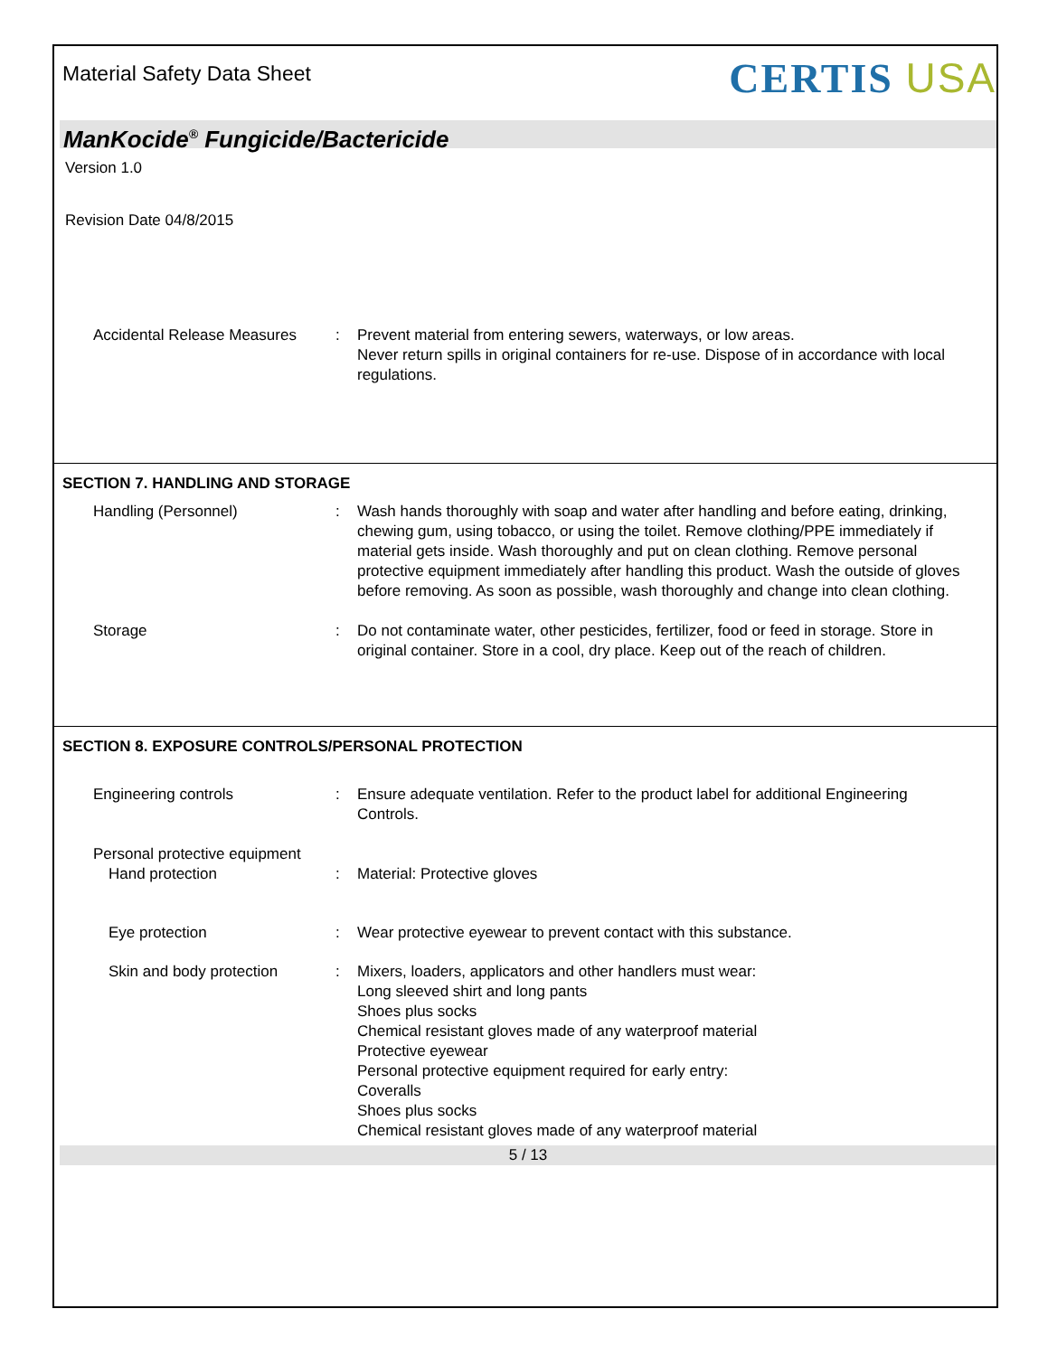Material Safety Data Sheet
CERTIS USA
ManKocide<sup>®</sup> Fungicide/Bactericide
Version 1.0
Revision Date 04/8/2015
Accidental Release Measures
: Prevent material from entering sewers, waterways, or low areas.
Never return spills in original containers for re-use. Dispose of in accordance with local regulations.
SECTION 7. HANDLING AND STORAGE
Handling (Personnel) : Wash hands thoroughly with soap and water after handling and before eating, drinking, chewing gum, using tobacco, or using the toilet. Remove clothing/PPE immediately if material gets inside. Wash thoroughly and put on clean clothing. Remove personal protective equipment immediately after handling this product. Wash the outside of gloves before removing. As soon as possible, wash thoroughly and change into clean clothing.
Storage : Do not contaminate water, other pesticides, fertilizer, food or feed in storage. Store in original container. Store in a cool, dry place. Keep out of the reach of children.
SECTION 8. EXPOSURE CONTROLS/PERSONAL PROTECTION
Engineering controls : Ensure adequate ventilation. Refer to the product label for additional Engineering Controls.
Personal protective equipment
Hand protection : Material: Protective gloves
Eye protection : Wear protective eyewear to prevent contact with this substance.
Skin and body protection : Mixers, loaders, applicators and other handlers must wear:
Long sleeved shirt and long pants
Shoes plus socks
Chemical resistant gloves made of any waterproof material
Protective eyewear
Personal protective equipment required for early entry:
Coveralls
Shoes plus socks
Chemical resistant gloves made of any waterproof material
5 / 13